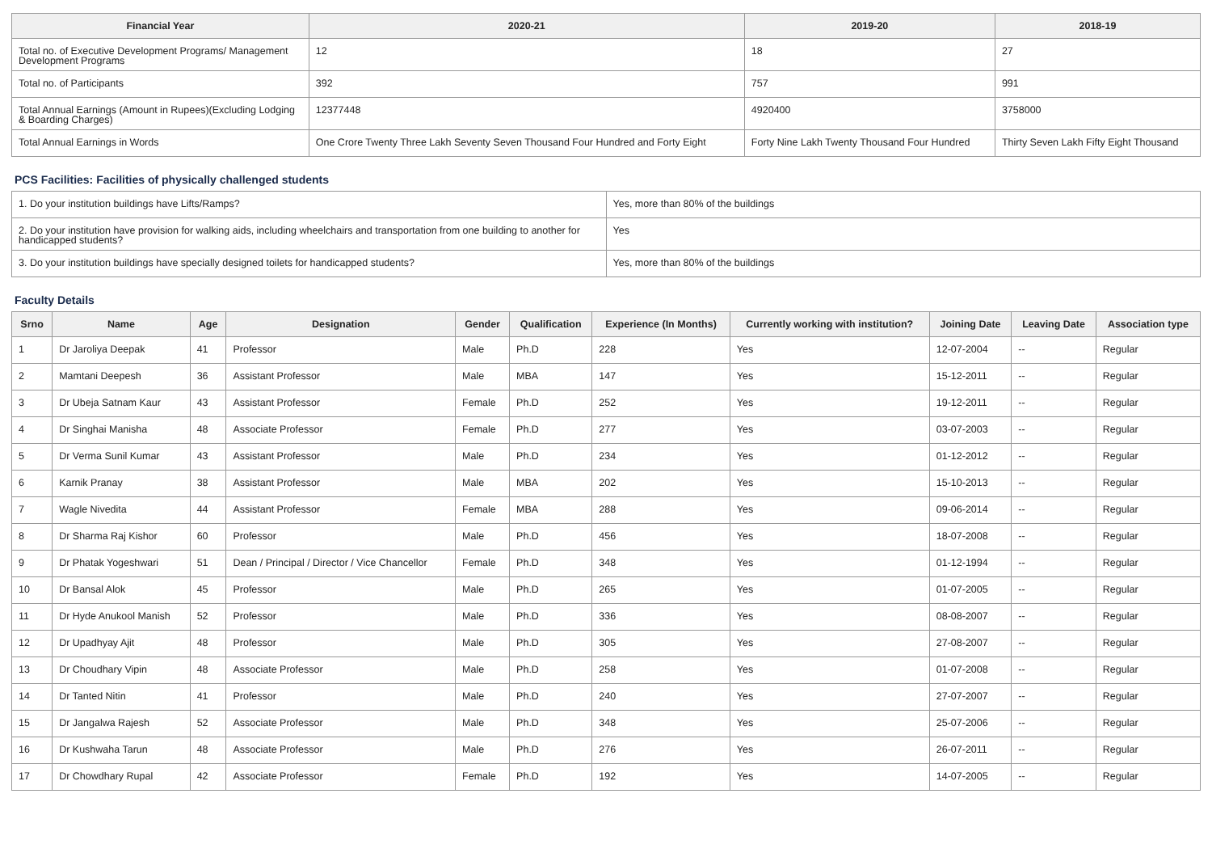| Financial Year | 2020-21 | 2019-20 | 2018-19 |
| --- | --- | --- | --- |
| Total no. of Executive Development Programs/ Management Development Programs | 12 | 18 | 27 |
| Total no. of Participants | 392 | 757 | 991 |
| Total Annual Earnings (Amount in Rupees)(Excluding Lodging & Boarding Charges) | 12377448 | 4920400 | 3758000 |
| Total Annual Earnings in Words | One Crore Twenty Three Lakh Seventy Seven Thousand Four Hundred and Forty Eight | Forty Nine Lakh Twenty Thousand Four Hundred | Thirty Seven Lakh Fifty Eight Thousand |
PCS Facilities: Facilities of physically challenged students
| 1. Do your institution buildings have Lifts/Ramps? | Yes, more than 80% of the buildings |
| 2. Do your institution have provision for walking aids, including wheelchairs and transportation from one building to another for handicapped students? | Yes |
| 3. Do your institution buildings have specially designed toilets for handicapped students? | Yes, more than 80% of the buildings |
Faculty Details
| Srno | Name | Age | Designation | Gender | Qualification | Experience (In Months) | Currently working with institution? | Joining Date | Leaving Date | Association type |
| --- | --- | --- | --- | --- | --- | --- | --- | --- | --- | --- |
| 1 | Dr Jaroliya Deepak | 41 | Professor | Male | Ph.D | 228 | Yes | 12-07-2004 | -- | Regular |
| 2 | Mamtani Deepesh | 36 | Assistant Professor | Male | MBA | 147 | Yes | 15-12-2011 | -- | Regular |
| 3 | Dr Ubeja Satnam Kaur | 43 | Assistant Professor | Female | Ph.D | 252 | Yes | 19-12-2011 | -- | Regular |
| 4 | Dr Singhai Manisha | 48 | Associate Professor | Female | Ph.D | 277 | Yes | 03-07-2003 | -- | Regular |
| 5 | Dr Verma Sunil Kumar | 43 | Assistant Professor | Male | Ph.D | 234 | Yes | 01-12-2012 | -- | Regular |
| 6 | Karnik Pranay | 38 | Assistant Professor | Male | MBA | 202 | Yes | 15-10-2013 | -- | Regular |
| 7 | Wagle Nivedita | 44 | Assistant Professor | Female | MBA | 288 | Yes | 09-06-2014 | -- | Regular |
| 8 | Dr Sharma Raj Kishor | 60 | Professor | Male | Ph.D | 456 | Yes | 18-07-2008 | -- | Regular |
| 9 | Dr Phatak Yogeshwari | 51 | Dean / Principal / Director / Vice Chancellor | Female | Ph.D | 348 | Yes | 01-12-1994 | -- | Regular |
| 10 | Dr Bansal Alok | 45 | Professor | Male | Ph.D | 265 | Yes | 01-07-2005 | -- | Regular |
| 11 | Dr Hyde Anukool Manish | 52 | Professor | Male | Ph.D | 336 | Yes | 08-08-2007 | -- | Regular |
| 12 | Dr Upadhyay Ajit | 48 | Professor | Male | Ph.D | 305 | Yes | 27-08-2007 | -- | Regular |
| 13 | Dr Choudhary Vipin | 48 | Associate Professor | Male | Ph.D | 258 | Yes | 01-07-2008 | -- | Regular |
| 14 | Dr Tanted Nitin | 41 | Professor | Male | Ph.D | 240 | Yes | 27-07-2007 | -- | Regular |
| 15 | Dr Jangalwa Rajesh | 52 | Associate Professor | Male | Ph.D | 348 | Yes | 25-07-2006 | -- | Regular |
| 16 | Dr Kushwaha Tarun | 48 | Associate Professor | Male | Ph.D | 276 | Yes | 26-07-2011 | -- | Regular |
| 17 | Dr Chowdhary Rupal | 42 | Associate Professor | Female | Ph.D | 192 | Yes | 14-07-2005 | -- | Regular |